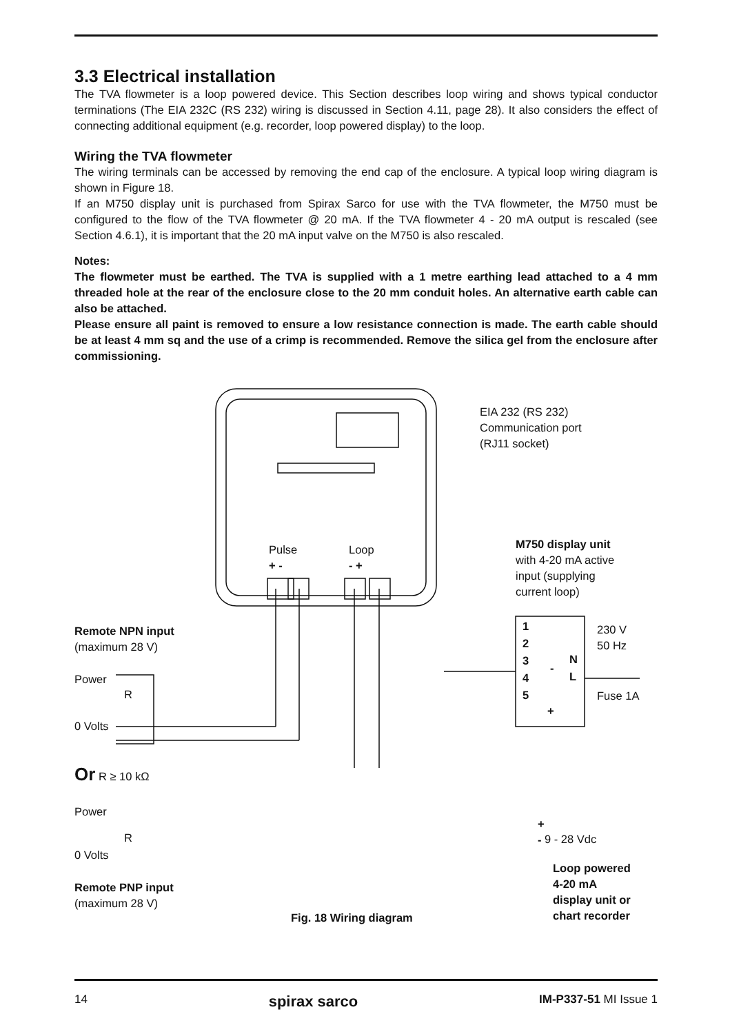3.3 Electrical installation
The TVA flowmeter is a loop powered device. This Section describes loop wiring and shows typical conductor terminations (The EIA 232C (RS 232) wiring is discussed in Section 4.11, page 28). It also considers the effect of connecting additional equipment (e.g. recorder, loop powered display) to the loop.
Wiring the TVA flowmeter
The wiring terminals can be accessed by removing the end cap of the enclosure. A typical loop wiring diagram is shown in Figure 18.
If an M750 display unit is purchased from Spirax Sarco for use with the TVA flowmeter, the M750 must be configured to the flow of the TVA flowmeter @ 20 mA. If the TVA flowmeter 4 - 20 mA output is rescaled (see Section 4.6.1), it is important that the 20 mA input valve on the M750 is also rescaled.
Notes:
The flowmeter must be earthed. The TVA is supplied with a 1 metre earthing lead attached to a 4 mm threaded hole at the rear of the enclosure close to the 20 mm conduit holes. An alternative earth cable can also be attached.
Please ensure all paint is removed to ensure a low resistance connection is made. The earth cable should be at least 4 mm sq and the use of a crimp is recommended. Remove the silica gel from the enclosure after commissioning.
EIA 232 (RS 232)
Communication port
(RJ11 socket)
M750 display unit
with 4-20 mA active
input (supplying
current loop)
Pulse
+ -
Loop
- +
Remote NPN input
(maximum 28 V)
Power
R
0 Volts
1
2
3
4
5
-
+
N
L
230 V
50 Hz
Fuse 1A
Or R ≥ 10 kΩ
Power
R
0 Volts
Remote PNP input
(maximum 28 V)
+
-
9 - 28 Vdc
Loop powered
4-20 mA
display unit or
chart recorder
Fig. 18 Wiring diagram
14 spirax sarco IM-P337-51 MI Issue 1